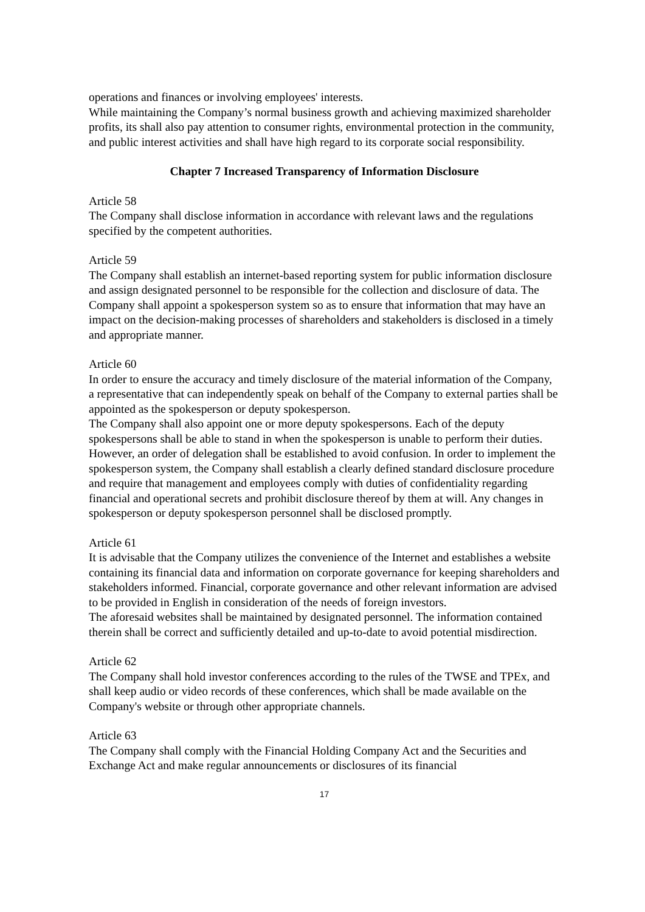operations and finances or involving employees' interests.
While maintaining the Company’s normal business growth and achieving maximized shareholder profits, its shall also pay attention to consumer rights, environmental protection in the community, and public interest activities and shall have high regard to its corporate social responsibility.
Chapter 7 Increased Transparency of Information Disclosure
Article 58
The Company shall disclose information in accordance with relevant laws and the regulations specified by the competent authorities.
Article 59
The Company shall establish an internet-based reporting system for public information disclosure and assign designated personnel to be responsible for the collection and disclosure of data. The Company shall appoint a spokesperson system so as to ensure that information that may have an impact on the decision-making processes of shareholders and stakeholders is disclosed in a timely and appropriate manner.
Article 60
In order to ensure the accuracy and timely disclosure of the material information of the Company, a representative that can independently speak on behalf of the Company to external parties shall be appointed as the spokesperson or deputy spokesperson.
The Company shall also appoint one or more deputy spokespersons. Each of the deputy spokespersons shall be able to stand in when the spokesperson is unable to perform their duties. However, an order of delegation shall be established to avoid confusion. In order to implement the spokesperson system, the Company shall establish a clearly defined standard disclosure procedure and require that management and employees comply with duties of confidentiality regarding financial and operational secrets and prohibit disclosure thereof by them at will. Any changes in spokesperson or deputy spokesperson personnel shall be disclosed promptly.
Article 61
It is advisable that the Company utilizes the convenience of the Internet and establishes a website containing its financial data and information on corporate governance for keeping shareholders and stakeholders informed. Financial, corporate governance and other relevant information are advised to be provided in English in consideration of the needs of foreign investors.
The aforesaid websites shall be maintained by designated personnel. The information contained therein shall be correct and sufficiently detailed and up-to-date to avoid potential misdirection.
Article 62
The Company shall hold investor conferences according to the rules of the TWSE and TPEx, and shall keep audio or video records of these conferences, which shall be made available on the Company's website or through other appropriate channels.
Article 63
The Company shall comply with the Financial Holding Company Act and the Securities and Exchange Act and make regular announcements or disclosures of its financial
17